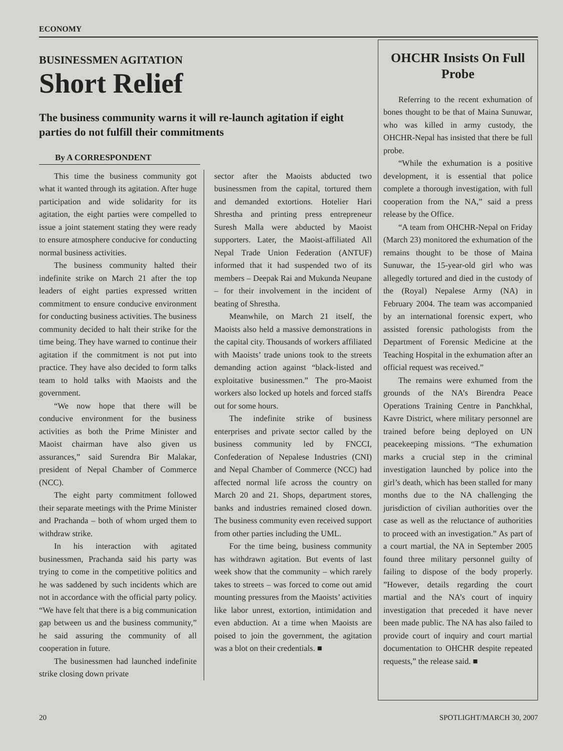ECONOMY
BUSINESSMEN AGITATION
Short Relief
The business community warns it will re-launch agitation if eight parties do not fulfill their commitments
By A CORRESPONDENT
This time the business community got what it wanted through its agitation. After huge participation and wide solidarity for its agitation, the eight parties were compelled to issue a joint statement stating they were ready to ensure atmosphere conducive for conducting normal business activities.
The business community halted their indefinite strike on March 21 after the top leaders of eight parties expressed written commitment to ensure conducive environment for conducting business activities. The business community decided to halt their strike for the time being. They have warned to continue their agitation if the commitment is not put into practice. They have also decided to form talks team to hold talks with Maoists and the government.
“We now hope that there will be conducive environment for the business activities as both the Prime Minister and Maoist chairman have also given us assurances,” said Surendra Bir Malakar, president of Nepal Chamber of Commerce (NCC).
The eight party commitment followed their separate meetings with the Prime Minister and Prachanda – both of whom urged them to withdraw strike.
In his interaction with agitated businessmen, Prachanda said his party was trying to come in the competitive politics and he was saddened by such incidents which are not in accordance with the official party policy. “We have felt that there is a big communication gap between us and the business community,” he said assuring the community of all cooperation in future.
The businessmen had launched indefinite strike closing down private
sector after the Maoists abducted two businessmen from the capital, tortured them and demanded extortions. Hotelier Hari Shrestha and printing press entrepreneur Suresh Malla were abducted by Maoist supporters. Later, the Maoist-affiliated All Nepal Trade Union Federation (ANTUF) informed that it had suspended two of its members – Deepak Rai and Mukunda Neupane – for their involvement in the incident of beating of Shrestha.
Meanwhile, on March 21 itself, the Maoists also held a massive demonstrations in the capital city. Thousands of workers affiliated with Maoists’ trade unions took to the streets demanding action against “black-listed and exploitative businessmen.” The pro-Maoist workers also locked up hotels and forced staffs out for some hours.
The indefinite strike of business enterprises and private sector called by the business community led by FNCCI, Confederation of Nepalese Industries (CNI) and Nepal Chamber of Commerce (NCC) had affected normal life across the country on March 20 and 21. Shops, department stores, banks and industries remained closed down. The business community even received support from other parties including the UML.
For the time being, business community has withdrawn agitation. But events of last week show that the community – which rarely takes to streets – was forced to come out amid mounting pressures from the Maoists’ activities like labor unrest, extortion, intimidation and even abduction. At a time when Maoists are poised to join the government, the agitation was a blot on their credentials. ■
OHCHR Insists On Full Probe
Referring to the recent exhumation of bones thought to be that of Maina Sunuwar, who was killed in army custody, the OHCHR-Nepal has insisted that there be full probe.
“While the exhumation is a positive development, it is essential that police complete a thorough investigation, with full cooperation from the NA,” said a press release by the Office.
“A team from OHCHR-Nepal on Friday (March 23) monitored the exhumation of the remains thought to be those of Maina Sunuwar, the 15-year-old girl who was allegedly tortured and died in the custody of the (Royal) Nepalese Army (NA) in February 2004. The team was accompanied by an international forensic expert, who assisted forensic pathologists from the Department of Forensic Medicine at the Teaching Hospital in the exhumation after an official request was received.”
The remains were exhumed from the grounds of the NA’s Birendra Peace Operations Training Centre in Panchkhal, Kavre District, where military personnel are trained before being deployed on UN peacekeeping missions. “The exhumation marks a crucial step in the criminal investigation launched by police into the girl’s death, which has been stalled for many months due to the NA challenging the jurisdiction of civilian authorities over the case as well as the reluctance of authorities to proceed with an investigation.” As part of a court martial, the NA in September 2005 found three military personnel guilty of failing to dispose of the body properly. ”However, details regarding the court martial and the NA’s court of inquiry investigation that preceded it have never been made public. The NA has also failed to provide court of inquiry and court martial documentation to OHCHR despite repeated requests,” the release said. ■
20 SPOTLIGHT/MARCH 30, 2007